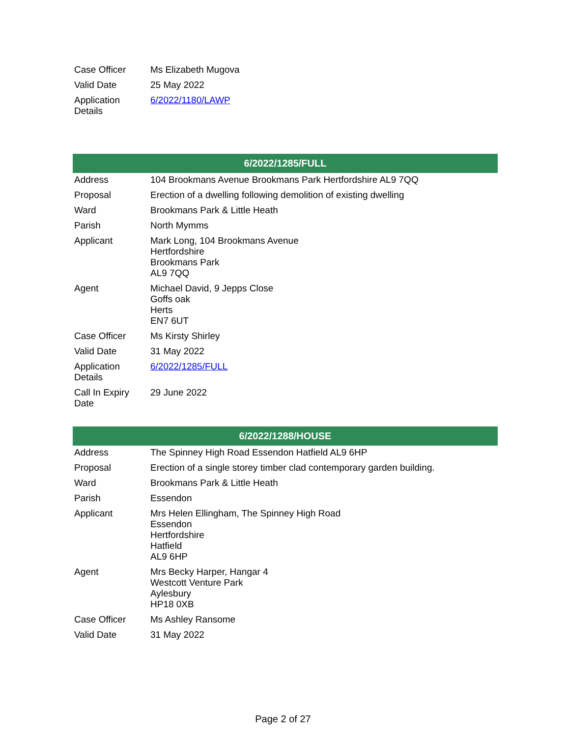| Case Officer | Ms Elizabeth Mugova |
| Valid Date | 25 May 2022 |
| Application Details | 6/2022/1180/LAWP |
| 6/2022/1285/FULL | |
| --- | --- |
| Address | 104 Brookmans Avenue Brookmans Park Hertfordshire AL9 7QQ |
| Proposal | Erection of a dwelling following demolition of existing dwelling |
| Ward | Brookmans Park & Little Heath |
| Parish | North Mymms |
| Applicant | Mark Long, 104 Brookmans Avenue Hertfordshire Brookmans Park AL9 7QQ |
| Agent | Michael David, 9 Jepps Close Goffs oak Herts EN7 6UT |
| Case Officer | Ms Kirsty Shirley |
| Valid Date | 31 May 2022 |
| Application Details | 6/2022/1285/FULL |
| Call In Expiry Date | 29 June 2022 |
| 6/2022/1288/HOUSE | |
| --- | --- |
| Address | The Spinney High Road Essendon Hatfield AL9 6HP |
| Proposal | Erection of a single storey timber clad contemporary garden building. |
| Ward | Brookmans Park & Little Heath |
| Parish | Essendon |
| Applicant | Mrs Helen Ellingham, The Spinney High Road Essendon Hertfordshire Hatfield AL9 6HP |
| Agent | Mrs Becky Harper, Hangar 4 Westcott Venture Park Aylesbury HP18 0XB |
| Case Officer | Ms Ashley Ransome |
| Valid Date | 31 May 2022 |
Page 2 of 27